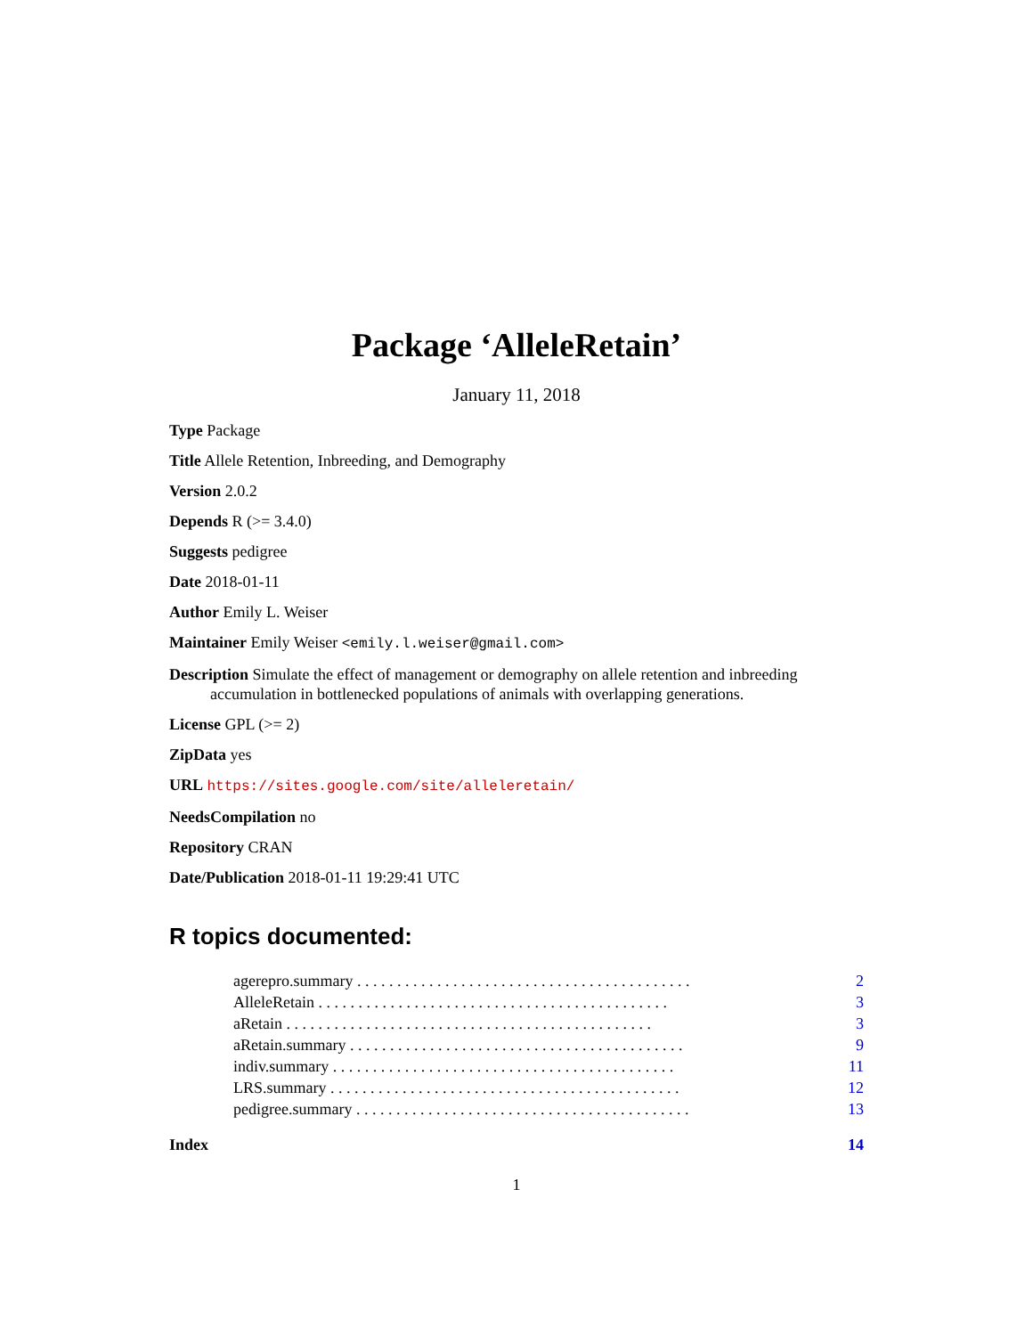Package ‘AlleleRetain’
January 11, 2018
Type Package
Title Allele Retention, Inbreeding, and Demography
Version 2.0.2
Depends R (>= 3.4.0)
Suggests pedigree
Date 2018-01-11
Author Emily L. Weiser
Maintainer Emily Weiser <emily.l.weiser@gmail.com>
Description Simulate the effect of management or demography on allele retention and inbreeding accumulation in bottlenecked populations of animals with overlapping generations.
License GPL (>= 2)
ZipData yes
URL https://sites.google.com/site/alleleretain/
NeedsCompilation no
Repository CRAN
Date/Publication 2018-01-11 19:29:41 UTC
R topics documented:
agerepro.summary . . . . . . . . . . . . . . . . . . . . . . . . . . . . . . . . . . . . . . . . . . 2
AlleleRetain . . . . . . . . . . . . . . . . . . . . . . . . . . . . . . . . . . . . . . . . . . . . 3
aRetain . . . . . . . . . . . . . . . . . . . . . . . . . . . . . . . . . . . . . . . . . . . . . . 3
aRetain.summary . . . . . . . . . . . . . . . . . . . . . . . . . . . . . . . . . . . . . . . . . . 9
indiv.summary . . . . . . . . . . . . . . . . . . . . . . . . . . . . . . . . . . . . . . . . . . . 11
LRS.summary . . . . . . . . . . . . . . . . . . . . . . . . . . . . . . . . . . . . . . . . . . . . 12
pedigree.summary . . . . . . . . . . . . . . . . . . . . . . . . . . . . . . . . . . . . . . . . . . 13
Index 14
1